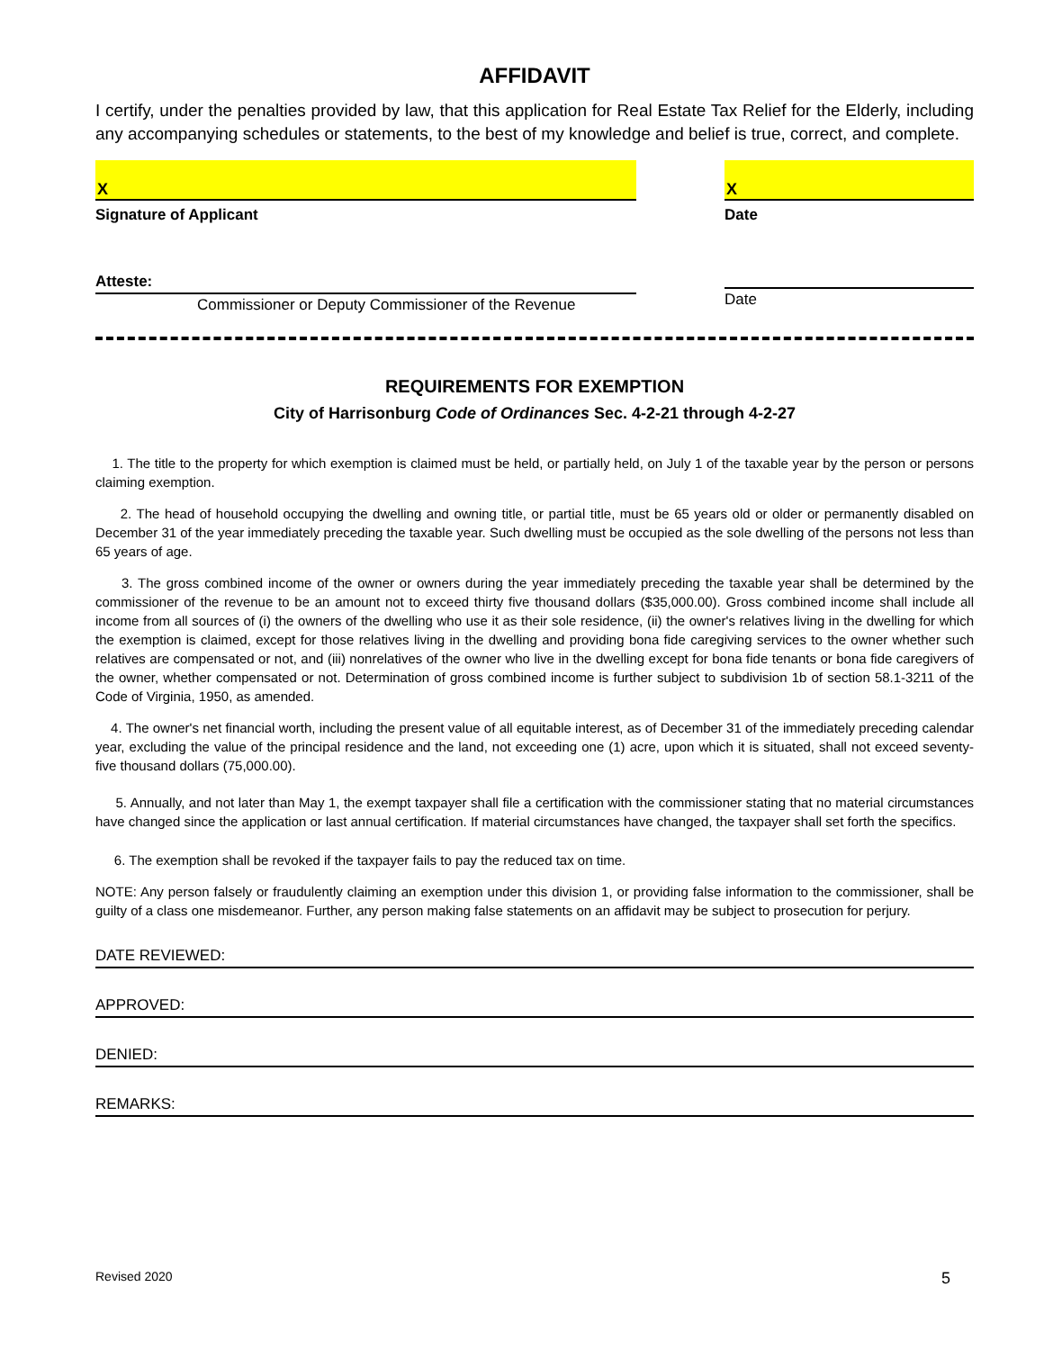AFFIDAVIT
I certify, under the penalties provided by law, that this application for Real Estate Tax Relief for the Elderly, including any accompanying schedules or statements, to the best of my knowledge and belief is true, correct, and complete.
X
Signature of Applicant
X
Date
Atteste:
Commissioner or Deputy Commissioner of the Revenue
Date
REQUIREMENTS FOR EXEMPTION
City of Harrisonburg Code of Ordinances Sec. 4-2-21 through 4-2-27
1. The title to the property for which exemption is claimed must be held, or partially held, on July 1 of the taxable year by the person or persons claiming exemption.
2. The head of household occupying the dwelling and owning title, or partial title, must be 65 years old or older or permanently disabled on December 31 of the year immediately preceding the taxable year. Such dwelling must be occupied as the sole dwelling of the persons not less than 65 years of age.
3. The gross combined income of the owner or owners during the year immediately preceding the taxable year shall be determined by the commissioner of the revenue to be an amount not to exceed thirty five thousand dollars ($35,000.00). Gross combined income shall include all income from all sources of (i) the owners of the dwelling who use it as their sole residence, (ii) the owner's relatives living in the dwelling for which the exemption is claimed, except for those relatives living in the dwelling and providing bona fide caregiving services to the owner whether such relatives are compensated or not, and (iii) nonrelatives of the owner who live in the dwelling except for bona fide tenants or bona fide caregivers of the owner, whether compensated or not. Determination of gross combined income is further subject to subdivision 1b of section 58.1-3211 of the Code of Virginia, 1950, as amended.
4. The owner's net financial worth, including the present value of all equitable interest, as of December 31 of the immediately preceding calendar year, excluding the value of the principal residence and the land, not exceeding one (1) acre, upon which it is situated, shall not exceed seventy-five thousand dollars (75,000.00).
5. Annually, and not later than May 1, the exempt taxpayer shall file a certification with the commissioner stating that no material circumstances have changed since the application or last annual certification. If material circumstances have changed, the taxpayer shall set forth the specifics.
6. The exemption shall be revoked if the taxpayer fails to pay the reduced tax on time.
NOTE: Any person falsely or fraudulently claiming an exemption under this division 1, or providing false information to the commissioner, shall be guilty of a class one misdemeanor. Further, any person making false statements on an affidavit may be subject to prosecution for perjury.
DATE REVIEWED:
APPROVED:
DENIED:
REMARKS:
Revised 2020 5